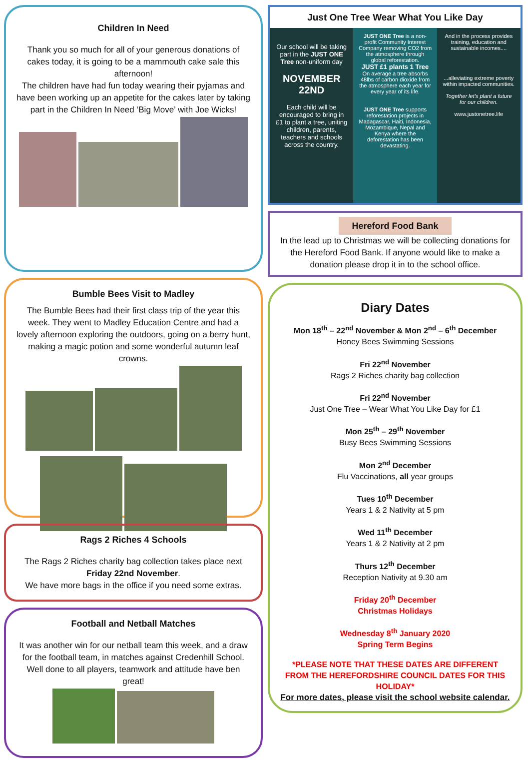Children In Need
Thank you so much for all of your generous donations of cakes today, it is going to be a mammouth cake sale this afternoon!
The children have had fun today wearing their pyjamas and have been working up an appetite for the cakes later by taking part in the Children In Need ‘Big Move’ with Joe Wicks!
Bumble Bees Visit to Madley
The Bumble Bees had their first class trip of the year this week. They went to Madley Education Centre and had a lovely afternoon exploring the outdoors, going on a berry hunt, making a magic potion and some wonderful autumn leaf crowns.
Rags 2 Riches 4 Schools
The Rags 2 Riches charity bag collection takes place next Friday 22nd November.
We have more bags in the office if you need some extras.
Football and Netball Matches
It was another win for our netball team this week, and a draw for the football team, in matches against Credenhill School. Well done to all players, teamwork and attitude have ben great!
Just One Tree Wear What You Like Day
Our school will be taking part in the JUST ONE Tree non-uniform day
NOVEMBER 22ND
Each child will be encouraged to bring in £1 to plant a tree, uniting children, parents, teachers and schools across the country.
JUST ONE Tree is a non-profit Community Interest Company removing CO2 from the atmosphere through global reforestation.
JUST £1 plants 1 Tree
On average a tree absorbs 48lbs of carbon dioxide from the atmosphere each year for every year of its life.
JUST ONE Tree supports reforestation projects in Madagascar, Haiti, Indonesia, Mozambique, Nepal and Kenya where the deforestation has been devastating.
And in the process provides training, education and sustainable incomes....
...alleviating extreme poverty within impacted communities.
Together let's plant a future for our children.
www.justonetree.life
Hereford Food Bank
In the lead up to Christmas we will be collecting donations for the Hereford Food Bank. If anyone would like to make a donation please drop it in to the school office.
Diary Dates
Mon 18<sup>th</sup> – 22<sup>nd</sup> November & Mon 2<sup>nd</sup> – 6<sup>th</sup> December
Honey Bees Swimming Sessions
Fri 22<sup>nd</sup> November
Rags 2 Riches charity bag collection
Fri 22<sup>nd</sup> November
Just One Tree – Wear What You Like Day for £1
Mon 25<sup>th</sup> – 29<sup>th</sup> November
Busy Bees Swimming Sessions
Mon 2<sup>nd</sup> December
Flu Vaccinations, all year groups
Tues 10<sup>th</sup> December
Years 1 & 2 Nativity at 5 pm
Wed 11<sup>th</sup> December
Years 1 & 2 Nativity at 2 pm
Thurs 12<sup>th</sup> December
Reception Nativity at 9.30 am
Friday 20<sup>th</sup> December
Christmas Holidays
Wednesday 8<sup>th</sup> January 2020
Spring Term Begins
*PLEASE NOTE THAT THESE DATES ARE DIFFERENT FROM THE HEREFORDSHIRE COUNCIL DATES FOR THIS HOLIDAY*
For more dates, please visit the school website calendar.